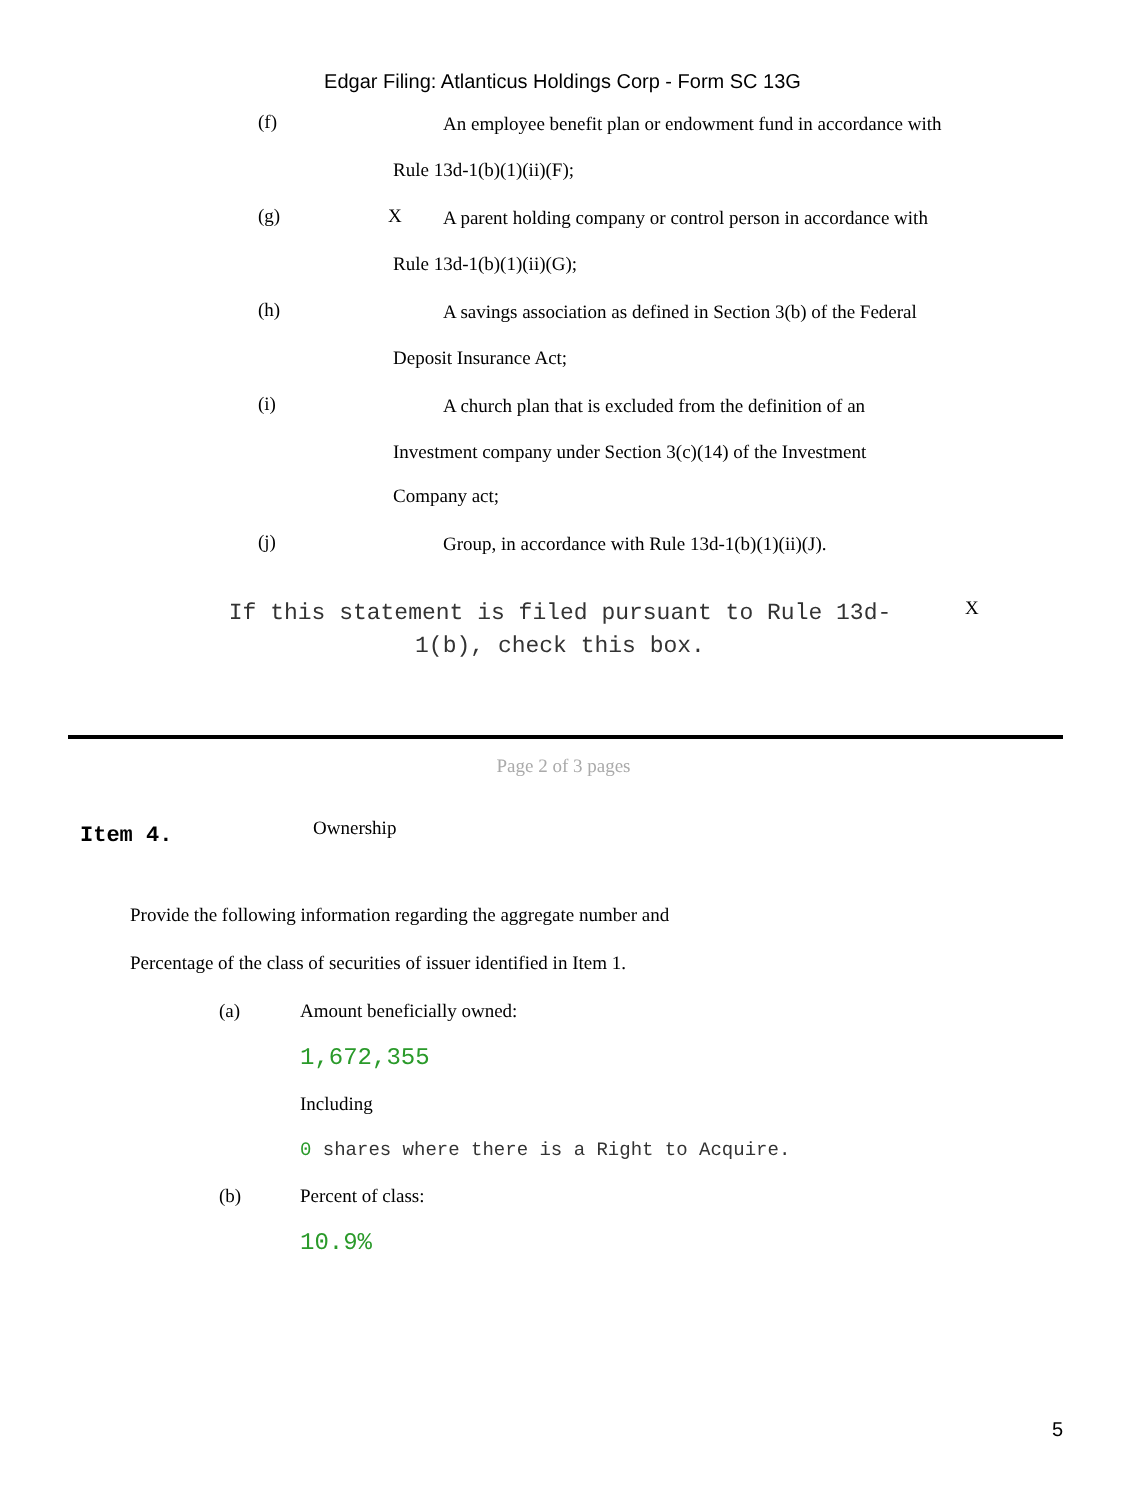Edgar Filing: Atlanticus Holdings Corp - Form SC 13G
(f)
An employee benefit plan or endowment fund in accordance with
Rule 13d-1(b)(1)(ii)(F);
(g) X
A parent holding company or control person in accordance with
Rule 13d-1(b)(1)(ii)(G);
(h)
A savings association as defined in Section 3(b) of the Federal
Deposit Insurance Act;
(i)
A church plan that is excluded from the definition of an
Investment company under Section 3(c)(14) of the Investment
Company act;
(j)
Group, in accordance with Rule 13d-1(b)(1)(ii)(J).
If this statement is filed pursuant to Rule 13d-1(b), check this box.
X
Page 2 of 3 pages
Item 4. Ownership
Provide the following information regarding the aggregate number and
Percentage of the class of securities of issuer identified in Item 1.
(a) Amount beneficially owned:
1,672,355
Including
0 shares where there is a Right to Acquire.
(b) Percent of class:
10.9%
5